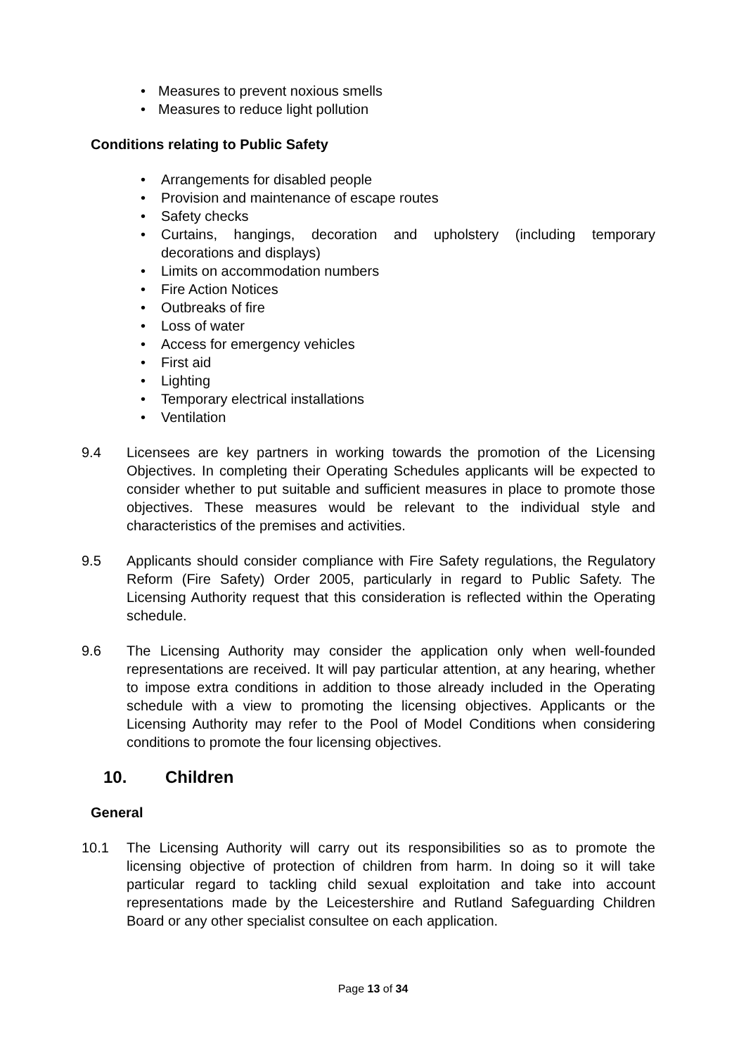• Measures to prevent noxious smells
• Measures to reduce light pollution
Conditions relating to Public Safety
• Arrangements for disabled people
• Provision and maintenance of escape routes
• Safety checks
• Curtains, hangings, decoration and upholstery (including temporary decorations and displays)
• Limits on accommodation numbers
• Fire Action Notices
• Outbreaks of fire
• Loss of water
• Access for emergency vehicles
• First aid
• Lighting
• Temporary electrical installations
• Ventilation
9.4 Licensees are key partners in working towards the promotion of the Licensing Objectives. In completing their Operating Schedules applicants will be expected to consider whether to put suitable and sufficient measures in place to promote those objectives. These measures would be relevant to the individual style and characteristics of the premises and activities.
9.5 Applicants should consider compliance with Fire Safety regulations, the Regulatory Reform (Fire Safety) Order 2005, particularly in regard to Public Safety. The Licensing Authority request that this consideration is reflected within the Operating schedule.
9.6 The Licensing Authority may consider the application only when well-founded representations are received. It will pay particular attention, at any hearing, whether to impose extra conditions in addition to those already included in the Operating schedule with a view to promoting the licensing objectives. Applicants or the Licensing Authority may refer to the Pool of Model Conditions when considering conditions to promote the four licensing objectives.
10. Children
General
10.1 The Licensing Authority will carry out its responsibilities so as to promote the licensing objective of protection of children from harm. In doing so it will take particular regard to tackling child sexual exploitation and take into account representations made by the Leicestershire and Rutland Safeguarding Children Board or any other specialist consultee on each application.
Page 13 of 34